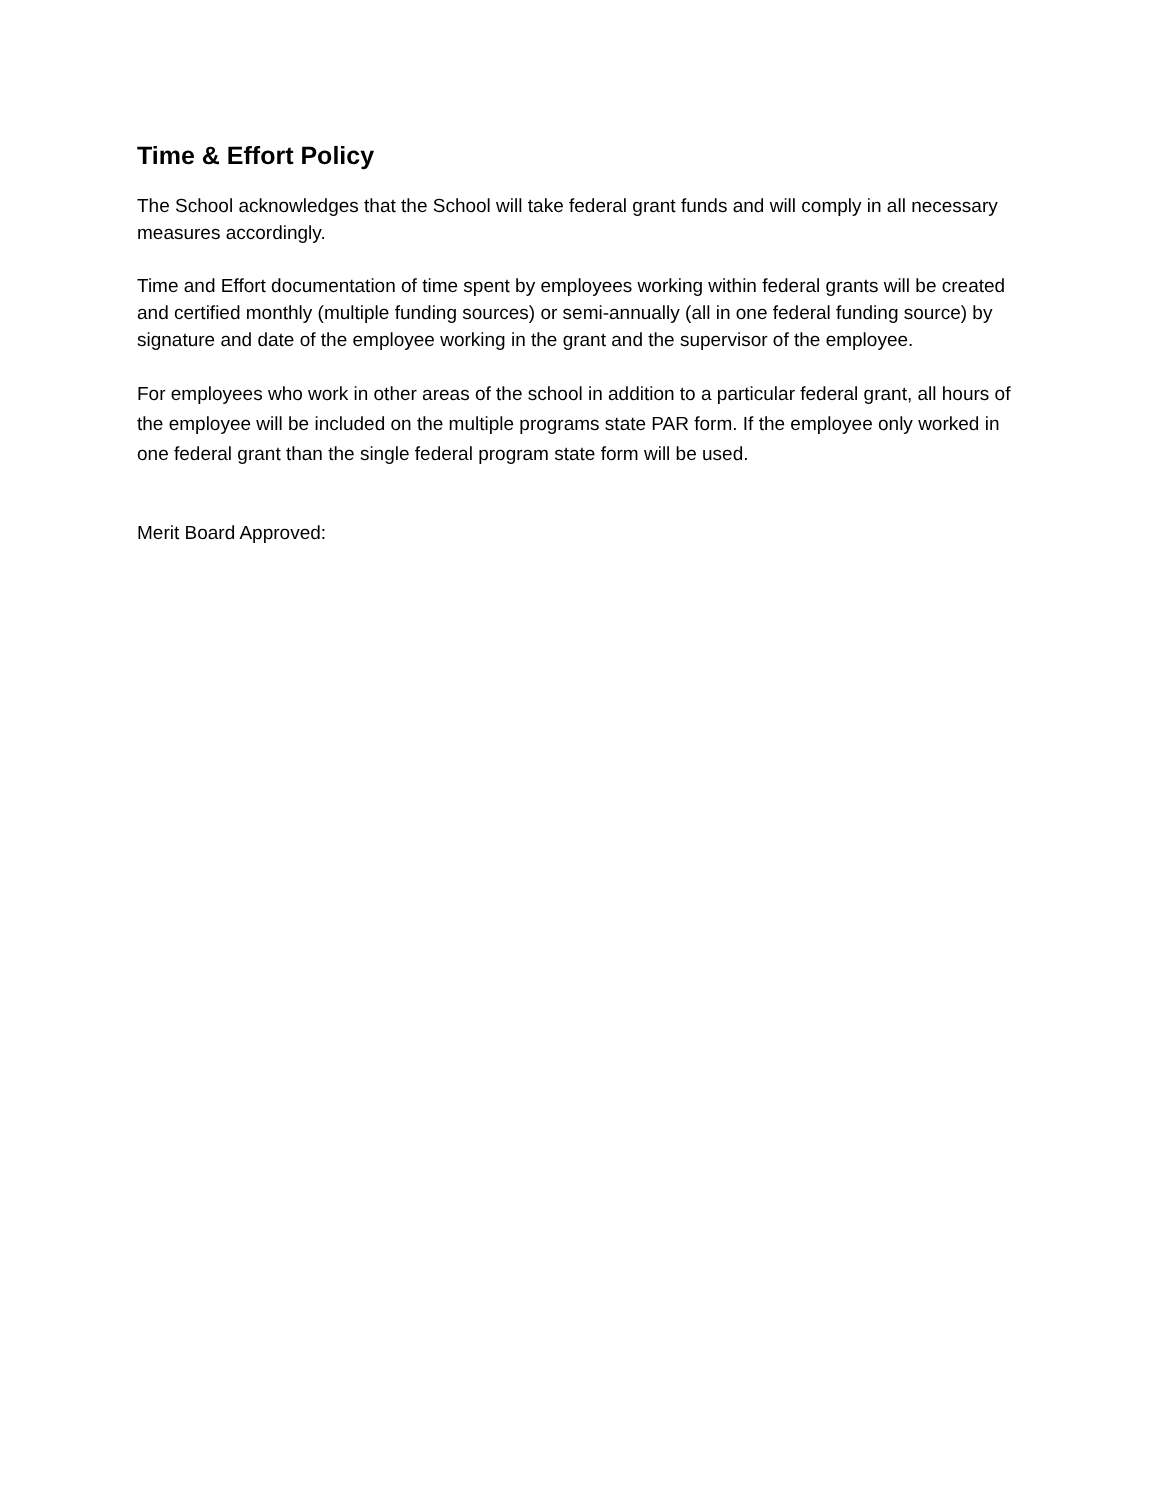Time & Effort Policy
The School acknowledges that the School will take federal grant funds and will comply in all necessary measures accordingly.
Time and Effort documentation of time spent by employees working within federal grants will be created and certified monthly (multiple funding sources) or semi-annually (all in one federal funding source) by signature and date of the employee working in the grant and the supervisor of the employee.
For employees who work in other areas of the school in addition to a particular federal grant, all hours of the employee will be included on the multiple programs state PAR form. If the employee only worked in one federal grant than the single federal program state form will be used.
Merit Board Approved: